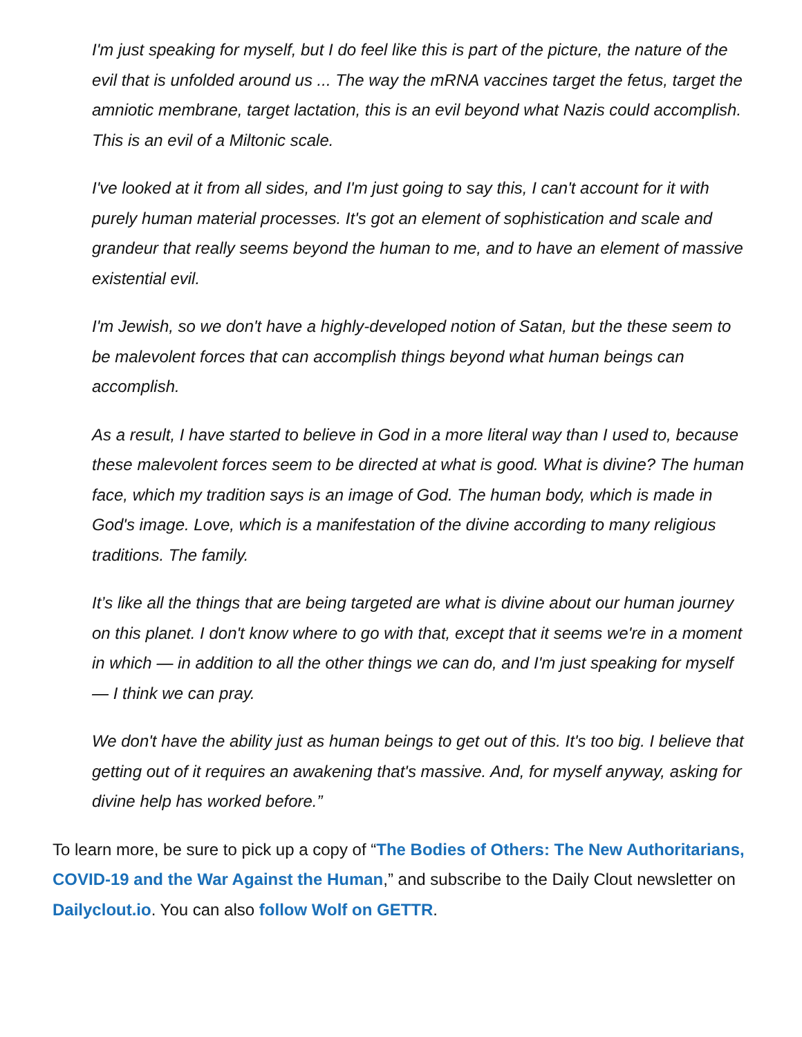I'm just speaking for myself, but I do feel like this is part of the picture, the nature of the evil that is unfolded around us ... The way the mRNA vaccines target the fetus, target the amniotic membrane, target lactation, this is an evil beyond what Nazis could accomplish. This is an evil of a Miltonic scale.
I've looked at it from all sides, and I'm just going to say this, I can't account for it with purely human material processes. It's got an element of sophistication and scale and grandeur that really seems beyond the human to me, and to have an element of massive existential evil.
I'm Jewish, so we don't have a highly-developed notion of Satan, but the these seem to be malevolent forces that can accomplish things beyond what human beings can accomplish.
As a result, I have started to believe in God in a more literal way than I used to, because these malevolent forces seem to be directed at what is good. What is divine? The human face, which my tradition says is an image of God. The human body, which is made in God's image. Love, which is a manifestation of the divine according to many religious traditions. The family.
It’s like all the things that are being targeted are what is divine about our human journey on this planet. I don't know where to go with that, except that it seems we're in a moment in which — in addition to all the other things we can do, and I'm just speaking for myself — I think we can pray.
We don't have the ability just as human beings to get out of this. It's too big. I believe that getting out of it requires an awakening that's massive. And, for myself anyway, asking for divine help has worked before.”
To learn more, be sure to pick up a copy of “The Bodies of Others: The New Authoritarians, COVID-19 and the War Against the Human,” and subscribe to the Daily Clout newsletter on Dailyclout.io. You can also follow Wolf on GETTR.